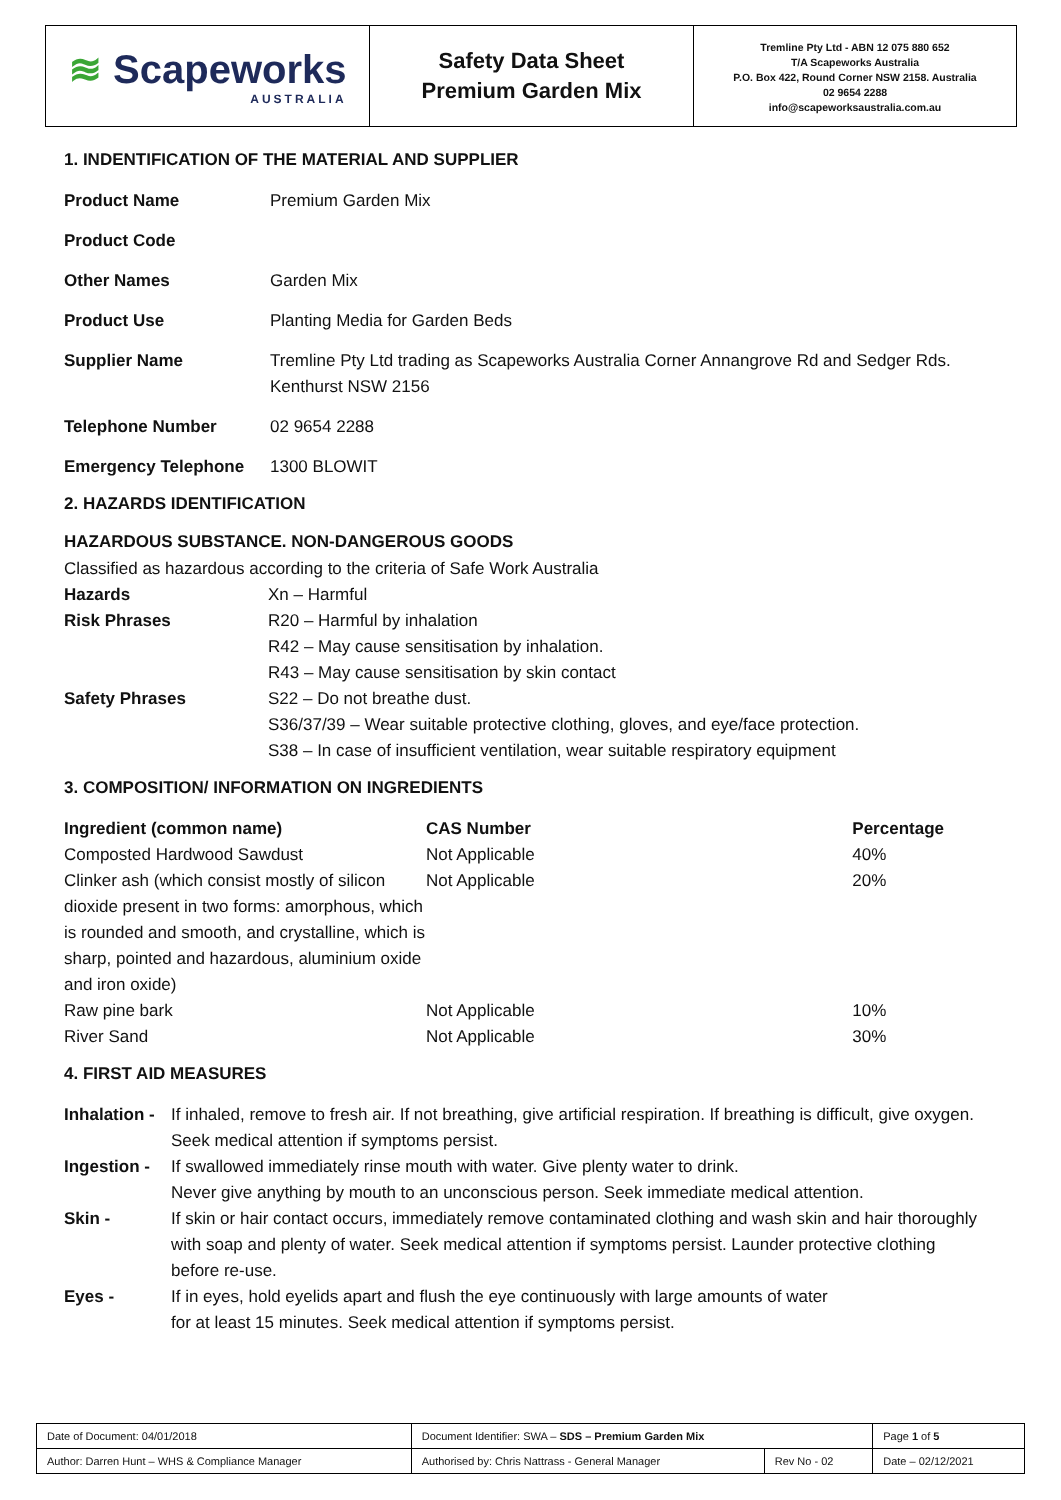≋ Scapeworks
AUSTRALIA
Safety Data Sheet
Premium Garden Mix
Tremline Pty Ltd - ABN 12 075 880 652
T/A Scapeworks Australia
P.O. Box 422, Round Corner NSW 2158. Australia
02 9654 2288
info@scapeworksaustralia.com.au
1. INDENTIFICATION OF THE MATERIAL AND SUPPLIER
| Product Name | Premium Garden Mix |
| Product Code | |
| Other Names | Garden Mix |
| Product Use | Planting Media for Garden Beds |
| Supplier Name | Tremline Pty Ltd trading as Scapeworks Australia Corner Annangrove Rd and Sedger Rds. Kenthurst NSW 2156 |
| Telephone Number | 02 9654 2288 |
| Emergency Telephone | 1300 BLOWIT |
2. HAZARDS IDENTIFICATION
HAZARDOUS SUBSTANCE. NON-DANGEROUS GOODS
Classified as hazardous according to the criteria of Safe Work Australia
| Hazards | Xn – Harmful |
| Risk Phrases | R20 – Harmful by inhalation R42 – May cause sensitisation by inhalation. R43 – May cause sensitisation by skin contact |
| Safety Phrases | S22 – Do not breathe dust. S36/37/39 – Wear suitable protective clothing, gloves, and eye/face protection. S38 – In case of insufficient ventilation, wear suitable respiratory equipment |
3. COMPOSITION/ INFORMATION ON INGREDIENTS
| Ingredient (common name) | CAS Number | Percentage |
| --- | --- | --- |
| Composted Hardwood Sawdust | Not Applicable | 40% |
| Clinker ash (which consist mostly of silicon dioxide present in two forms: amorphous, which is rounded and smooth, and crystalline, which is sharp, pointed and hazardous, aluminium oxide and iron oxide) | Not Applicable | 20% |
| Raw pine bark | Not Applicable | 10% |
| River Sand | Not Applicable | 30% |
4. FIRST AID MEASURES
| Inhalation - | If inhaled, remove to fresh air. If not breathing, give artificial respiration. If breathing is difficult, give oxygen. Seek medical attention if symptoms persist. |
| Ingestion - | If swallowed immediately rinse mouth with water. Give plenty water to drink. Never give anything by mouth to an unconscious person. Seek immediate medical attention. |
| Skin - | If skin or hair contact occurs, immediately remove contaminated clothing and wash skin and hair thoroughly with soap and plenty of water. Seek medical attention if symptoms persist. Launder protective clothing before re-use. |
| Eyes - | If in eyes, hold eyelids apart and flush the eye continuously with large amounts of water for at least 15 minutes. Seek medical attention if symptoms persist. |
| Date of Document: 04/01/2018 | Document Identifier: SWA – SDS – Premium Garden Mix | | | Page 1 of 5 |
| Author: Darren Hunt – WHS & Compliance Manager | | Authorised by: Chris Nattrass - General Manager | Rev No - 02 | Date – 02/12/2021 |